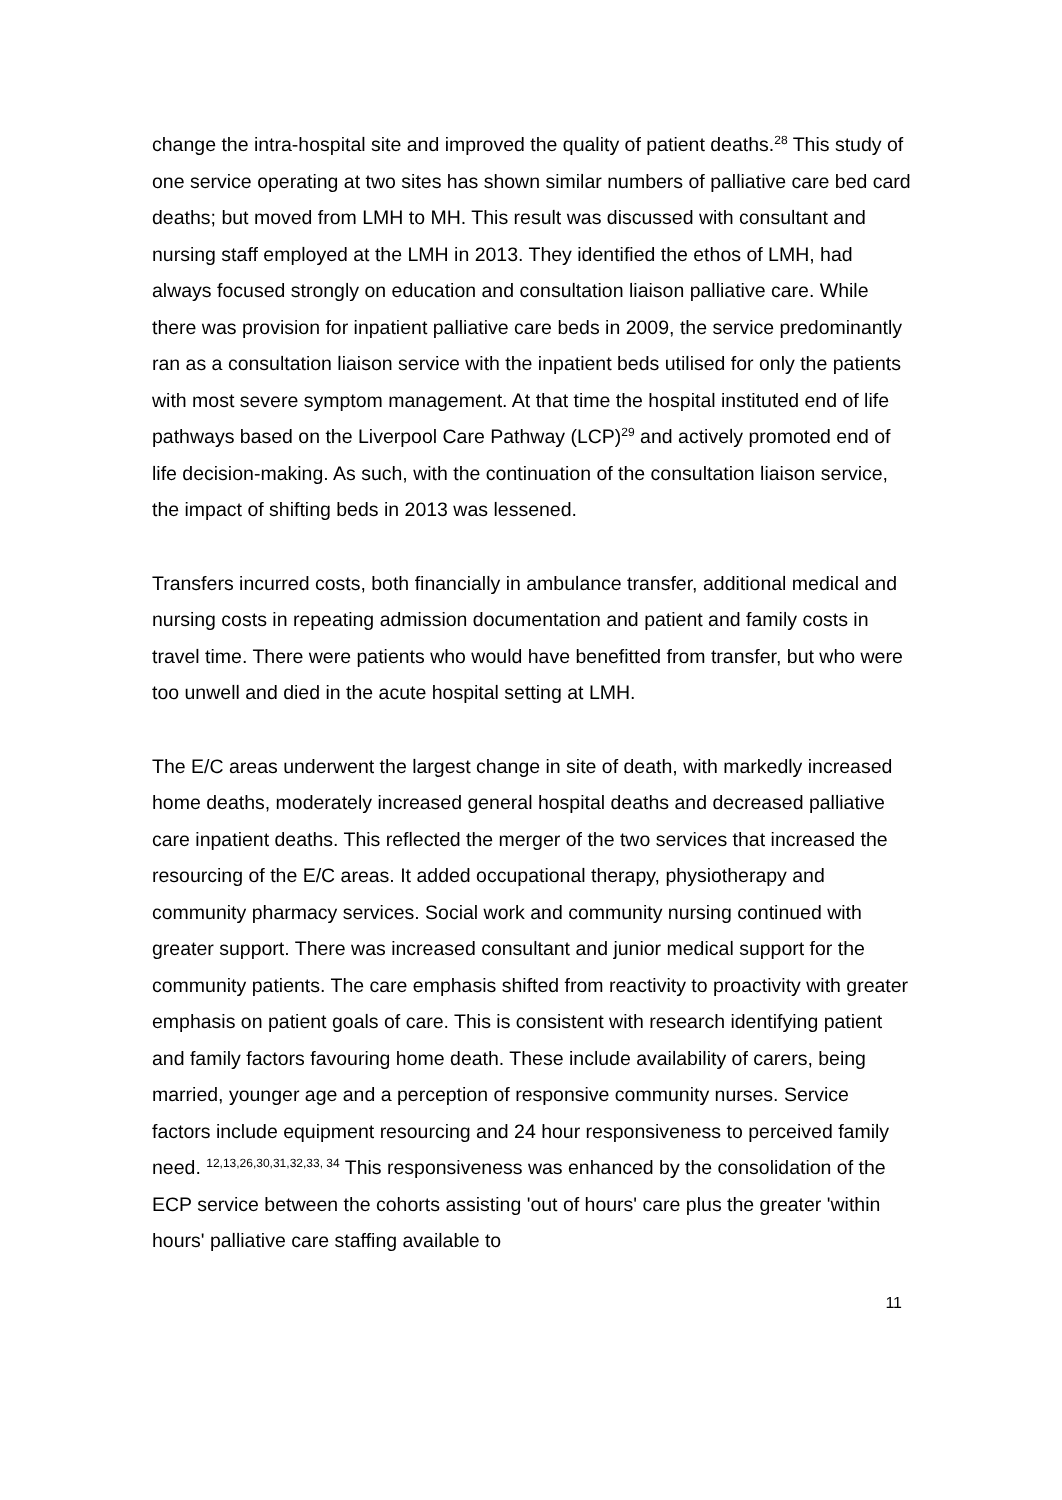change the intra-hospital site and improved the quality of patient deaths.<sup>28</sup> This study of one service operating at two sites has shown similar numbers of palliative care bed card deaths; but moved from LMH to MH. This result was discussed with consultant and nursing staff employed at the LMH in 2013. They identified the ethos of LMH, had always focused strongly on education and consultation liaison palliative care. While there was provision for inpatient palliative care beds in 2009, the service predominantly ran as a consultation liaison service with the inpatient beds utilised for only the patients with most severe symptom management. At that time the hospital instituted end of life pathways based on the Liverpool Care Pathway (LCP)<sup>29</sup> and actively promoted end of life decision-making. As such, with the continuation of the consultation liaison service, the impact of shifting beds in 2013 was lessened.
Transfers incurred costs, both financially in ambulance transfer, additional medical and nursing costs in repeating admission documentation and patient and family costs in travel time. There were patients who would have benefitted from transfer, but who were too unwell and died in the acute hospital setting at LMH.
The E/C areas underwent the largest change in site of death, with markedly increased home deaths, moderately increased general hospital deaths and decreased palliative care inpatient deaths. This reflected the merger of the two services that increased the resourcing of the E/C areas. It added occupational therapy, physiotherapy and community pharmacy services. Social work and community nursing continued with greater support. There was increased consultant and junior medical support for the community patients. The care emphasis shifted from reactivity to proactivity with greater emphasis on patient goals of care. This is consistent with research identifying patient and family factors favouring home death. These include availability of carers, being married, younger age and a perception of responsive community nurses. Service factors include equipment resourcing and 24 hour responsiveness to perceived family need. <sup>12,13,26,30,31,32,33, 34</sup> This responsiveness was enhanced by the consolidation of the ECP service between the cohorts assisting 'out of hours' care plus the greater 'within hours' palliative care staffing available to
11